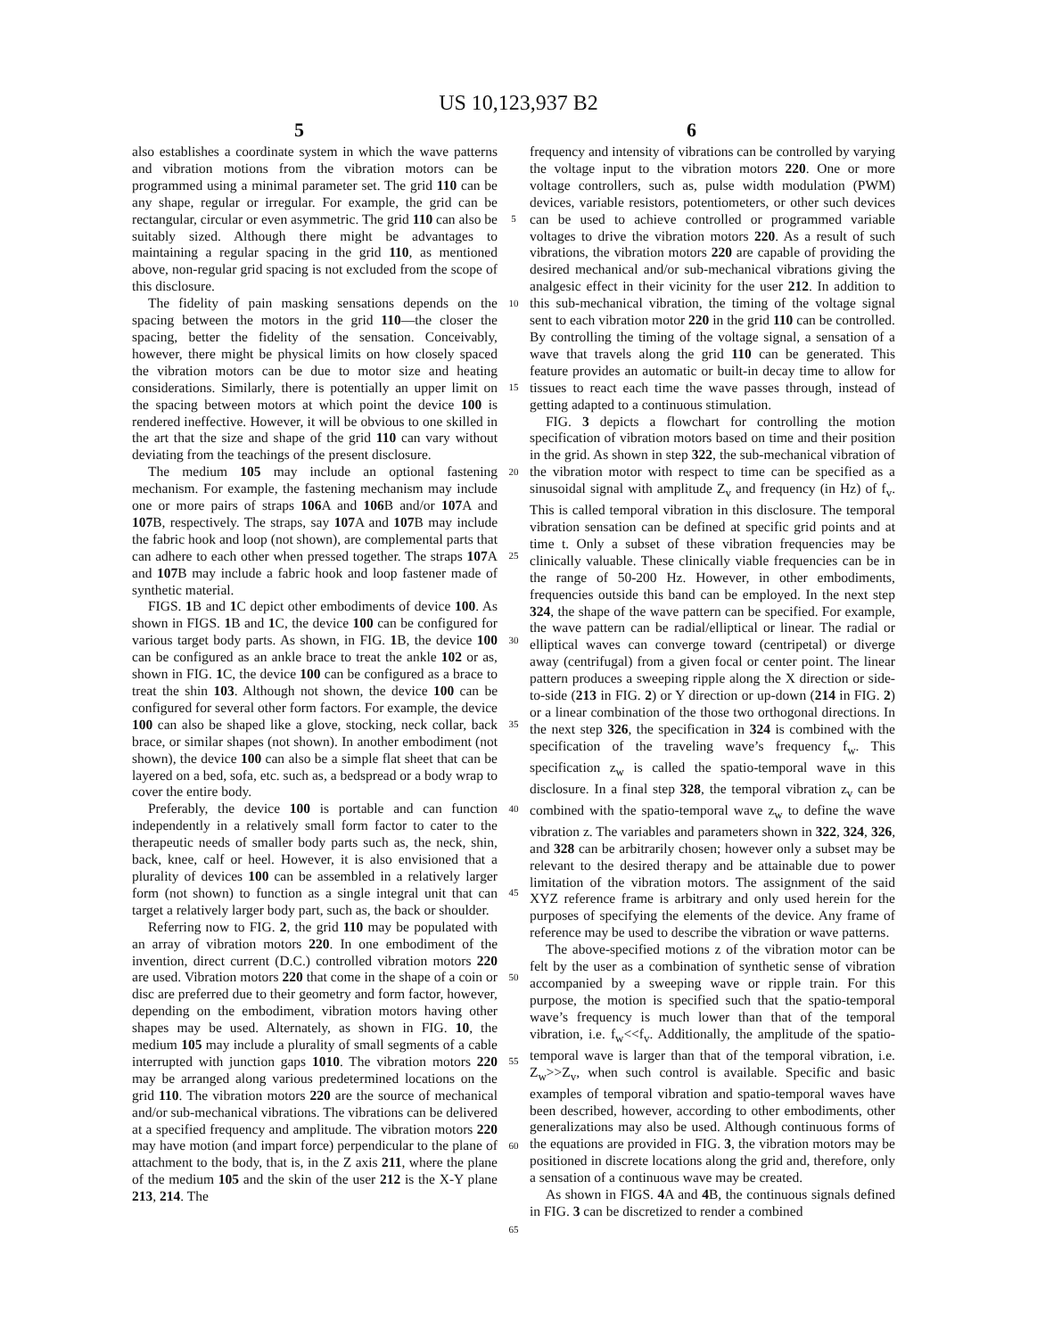US 10,123,937 B2
5 6
also establishes a coordinate system in which the wave patterns and vibration motions from the vibration motors can be programmed using a minimal parameter set. The grid 110 can be any shape, regular or irregular. For example, the grid can be rectangular, circular or even asymmetric. The grid 110 can also be suitably sized. Although there might be advantages to maintaining a regular spacing in the grid 110, as mentioned above, non-regular grid spacing is not excluded from the scope of this disclosure.
The fidelity of pain masking sensations depends on the spacing between the motors in the grid 110—the closer the spacing, better the fidelity of the sensation. Conceivably, however, there might be physical limits on how closely spaced the vibration motors can be due to motor size and heating considerations. Similarly, there is potentially an upper limit on the spacing between motors at which point the device 100 is rendered ineffective. However, it will be obvious to one skilled in the art that the size and shape of the grid 110 can vary without deviating from the teachings of the present disclosure.
The medium 105 may include an optional fastening mechanism. For example, the fastening mechanism may include one or more pairs of straps 106 A and 106 B and/or 107 A and 107 B, respectively. The straps, say 107 A and 107 B may include the fabric hook and loop (not shown), are complemental parts that can adhere to each other when pressed together. The straps 107 A and 107 B may include a fabric hook and loop fastener made of synthetic material.
FIGS. 1 B and 1 C depict other embodiments of device 100. As shown in FIGS. 1 B and 1 C, the device 100 can be configured for various target body parts. As shown, in FIG. 1 B, the device 100 can be configured as an ankle brace to treat the ankle 102 or as, shown in FIG. 1 C, the device 100 can be configured as a brace to treat the shin 103. Although not shown, the device 100 can be configured for several other form factors. For example, the device 100 can also be shaped like a glove, stocking, neck collar, back brace, or similar shapes (not shown). In another embodiment (not shown), the device 100 can also be a simple flat sheet that can be layered on a bed, sofa, etc. such as, a bedspread or a body wrap to cover the entire body.
Preferably, the device 100 is portable and can function independently in a relatively small form factor to cater to the therapeutic needs of smaller body parts such as, the neck, shin, back, knee, calf or heel. However, it is also envisioned that a plurality of devices 100 can be assembled in a relatively larger form (not shown) to function as a single integral unit that can target a relatively larger body part, such as, the back or shoulder.
Referring now to FIG. 2, the grid 110 may be populated with an array of vibration motors 220. In one embodiment of the invention, direct current (D.C.) controlled vibration motors 220 are used. Vibration motors 220 that come in the shape of a coin or disc are preferred due to their geometry and form factor, however, depending on the embodiment, vibration motors having other shapes may be used. Alternately, as shown in FIG. 10, the medium 105 may include a plurality of small segments of a cable interrupted with junction gaps 1010. The vibration motors 220 may be arranged along various predetermined locations on the grid 110. The vibration motors 220 are the source of mechanical and/or sub-mechanical vibrations. The vibrations can be delivered at a specified frequency and amplitude. The vibration motors 220 may have motion (and impart force) perpendicular to the plane of attachment to the body, that is, in the Z axis 211, where the plane of the medium 105 and the skin of the user 212 is the X-Y plane 213, 214. The
5
10
15
20
25
30
35
40
45
50
55
60
65
frequency and intensity of vibrations can be controlled by varying the voltage input to the vibration motors 220. One or more voltage controllers, such as, pulse width modulation (PWM) devices, variable resistors, potentiometers, or other such devices can be used to achieve controlled or programmed variable voltages to drive the vibration motors 220. As a result of such vibrations, the vibration motors 220 are capable of providing the desired mechanical and/or sub-mechanical vibrations giving the analgesic effect in their vicinity for the user 212. In addition to this sub-mechanical vibration, the timing of the voltage signal sent to each vibration motor 220 in the grid 110 can be controlled. By controlling the timing of the voltage signal, a sensation of a wave that travels along the grid 110 can be generated. This feature provides an automatic or built-in decay time to allow for tissues to react each time the wave passes through, instead of getting adapted to a continuous stimulation.
FIG. 3 depicts a flowchart for controlling the motion specification of vibration motors based on time and their position in the grid. As shown in step 322, the sub-mechanical vibration of the vibration motor with respect to time can be specified as a sinusoidal signal with amplitude Z<sub>v</sub> and frequency (in Hz) of f<sub>v</sub>. This is called temporal vibration in this disclosure. The temporal vibration sensation can be defined at specific grid points and at time t. Only a subset of these vibration frequencies may be clinically valuable. These clinically viable frequencies can be in the range of 50-200 Hz. However, in other embodiments, frequencies outside this band can be employed. In the next step 324, the shape of the wave pattern can be specified. For example, the wave pattern can be radial/elliptical or linear. The radial or elliptical waves can converge toward (centripetal) or diverge away (centrifugal) from a given focal or center point. The linear pattern produces a sweeping ripple along the X direction or side-to-side (213 in FIG. 2) or Y direction or up-down (214 in FIG. 2) or a linear combination of the those two orthogonal directions. In the next step 326, the specification in 324 is combined with the specification of the traveling wave’s frequency f<sub>w</sub>. This specification z<sub>w</sub> is called the spatio-temporal wave in this disclosure. In a final step 328, the temporal vibration z<sub>v</sub> can be combined with the spatio-temporal wave z<sub>w</sub> to define the wave vibration z. The variables and parameters shown in 322, 324, 326, and 328 can be arbitrarily chosen; however only a subset may be relevant to the desired therapy and be attainable due to power limitation of the vibration motors. The assignment of the said XYZ reference frame is arbitrary and only used herein for the purposes of specifying the elements of the device. Any frame of reference may be used to describe the vibration or wave patterns.
The above-specified motions z of the vibration motor can be felt by the user as a combination of synthetic sense of vibration accompanied by a sweeping wave or ripple train. For this purpose, the motion is specified such that the spatio-temporal wave’s frequency is much lower than that of the temporal vibration, i.e. f<sub>w</sub><<f<sub>v</sub>. Additionally, the amplitude of the spatio-temporal wave is larger than that of the temporal vibration, i.e. Z<sub>w</sub>>>Z<sub>v</sub>, when such control is available. Specific and basic examples of temporal vibration and spatio-temporal waves have been described, however, according to other embodiments, other generalizations may also be used. Although continuous forms of the equations are provided in FIG. 3, the vibration motors may be positioned in discrete locations along the grid and, therefore, only a sensation of a continuous wave may be created.
As shown in FIGS. 4 A and 4 B, the continuous signals defined in FIG. 3 can be discretized to render a combined